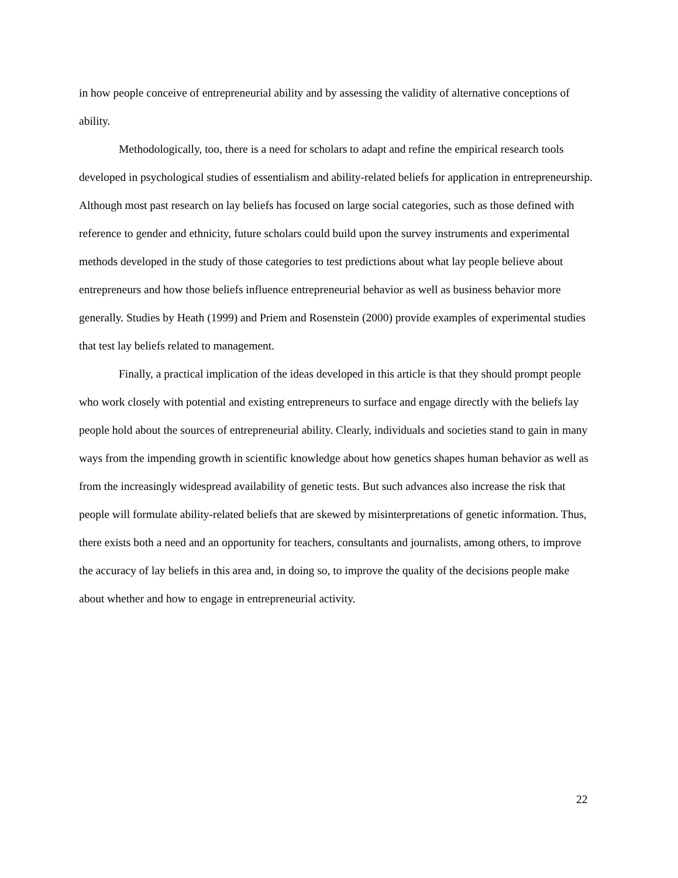in how people conceive of entrepreneurial ability and by assessing the validity of alternative conceptions of ability.
Methodologically, too, there is a need for scholars to adapt and refine the empirical research tools developed in psychological studies of essentialism and ability-related beliefs for application in entrepreneurship. Although most past research on lay beliefs has focused on large social categories, such as those defined with reference to gender and ethnicity, future scholars could build upon the survey instruments and experimental methods developed in the study of those categories to test predictions about what lay people believe about entrepreneurs and how those beliefs influence entrepreneurial behavior as well as business behavior more generally. Studies by Heath (1999) and Priem and Rosenstein (2000) provide examples of experimental studies that test lay beliefs related to management.
Finally, a practical implication of the ideas developed in this article is that they should prompt people who work closely with potential and existing entrepreneurs to surface and engage directly with the beliefs lay people hold about the sources of entrepreneurial ability. Clearly, individuals and societies stand to gain in many ways from the impending growth in scientific knowledge about how genetics shapes human behavior as well as from the increasingly widespread availability of genetic tests. But such advances also increase the risk that people will formulate ability-related beliefs that are skewed by misinterpretations of genetic information. Thus, there exists both a need and an opportunity for teachers, consultants and journalists, among others, to improve the accuracy of lay beliefs in this area and, in doing so, to improve the quality of the decisions people make about whether and how to engage in entrepreneurial activity.
22